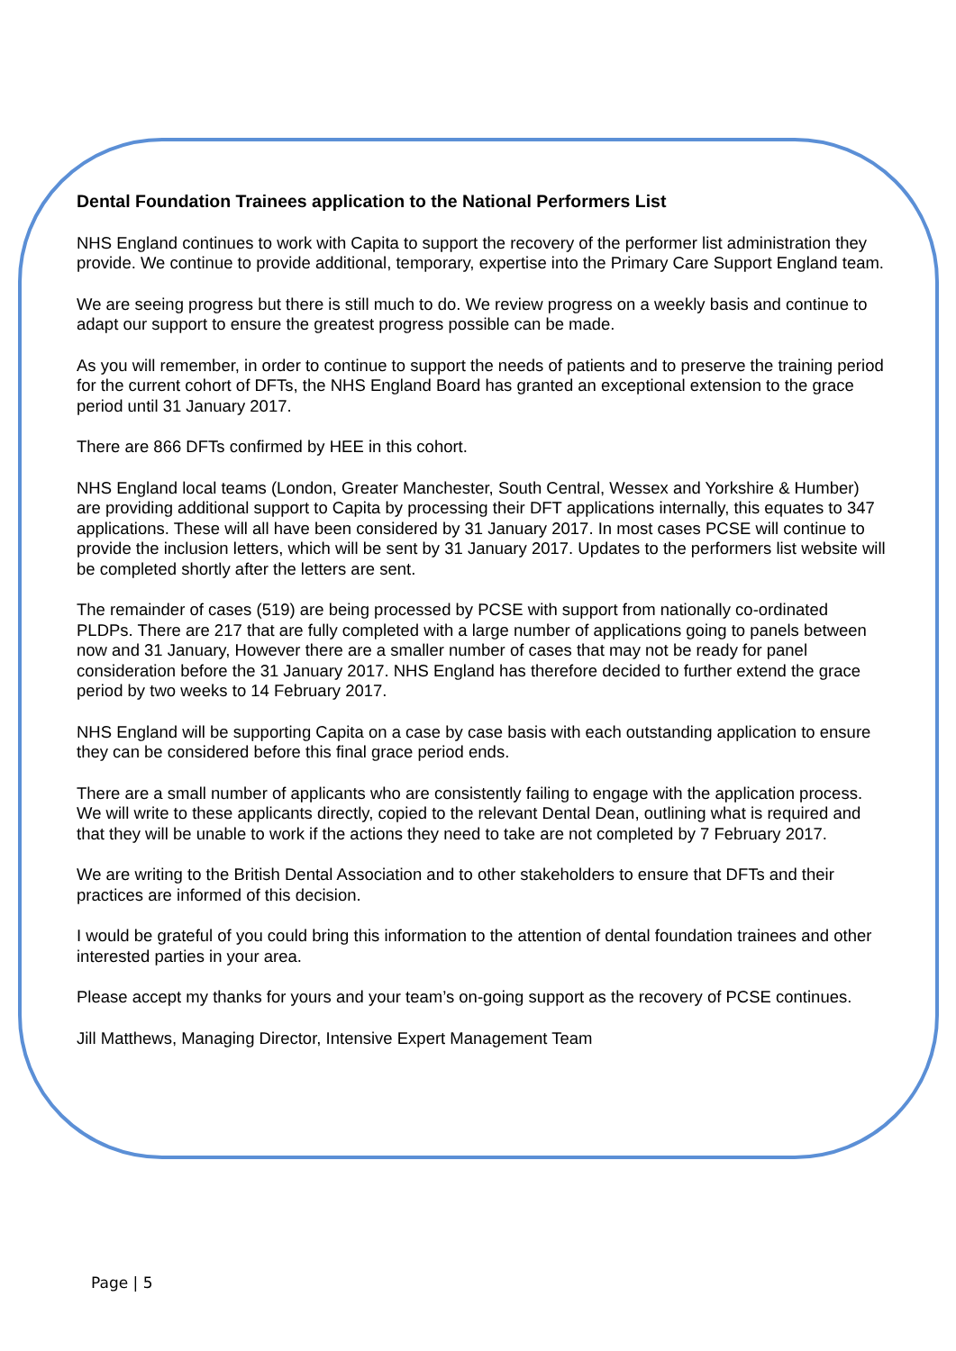Dental Foundation Trainees application to the National Performers List
NHS England continues to work with Capita to support the recovery of the performer list administration they provide. We continue to provide additional, temporary, expertise into the Primary Care Support England team.
We are seeing progress but there is still much to do. We review progress on a weekly basis and continue to adapt our support to ensure the greatest progress possible can be made.
As you will remember, in order to continue to support the needs of patients and to preserve the training period for the current cohort of DFTs, the NHS England Board has granted an exceptional extension to the grace period until 31 January 2017.
There are 866 DFTs confirmed by HEE in this cohort.
NHS England local teams (London, Greater Manchester, South Central, Wessex and Yorkshire & Humber) are providing additional support to Capita by processing their DFT applications internally, this equates to 347 applications. These will all have been considered by 31 January 2017. In most cases PCSE will continue to provide the inclusion letters, which will be sent by 31 January 2017. Updates to the performers list website will be completed shortly after the letters are sent.
The remainder of cases (519) are being processed by PCSE with support from nationally co-ordinated PLDPs. There are 217 that are fully completed with a large number of applications going to panels between now and 31 January, However there are a smaller number of cases that may not be ready for panel consideration before the 31 January 2017. NHS England has therefore decided to further extend the grace period by two weeks to 14 February 2017.
NHS England will be supporting Capita on a case by case basis with each outstanding application to ensure they can be considered before this final grace period ends.
There are a small number of applicants who are consistently failing to engage with the application process. We will write to these applicants directly, copied to the relevant Dental Dean, outlining what is required and that they will be unable to work if the actions they need to take are not completed by 7 February 2017.
We are writing to the British Dental Association and to other stakeholders to ensure that DFTs and their practices are informed of this decision.
I would be grateful of you could bring this information to the attention of dental foundation trainees and other interested parties in your area.
Please accept my thanks for yours and your team’s on-going support as the recovery of PCSE continues.
Jill Matthews, Managing Director, Intensive Expert Management Team
Page | 5